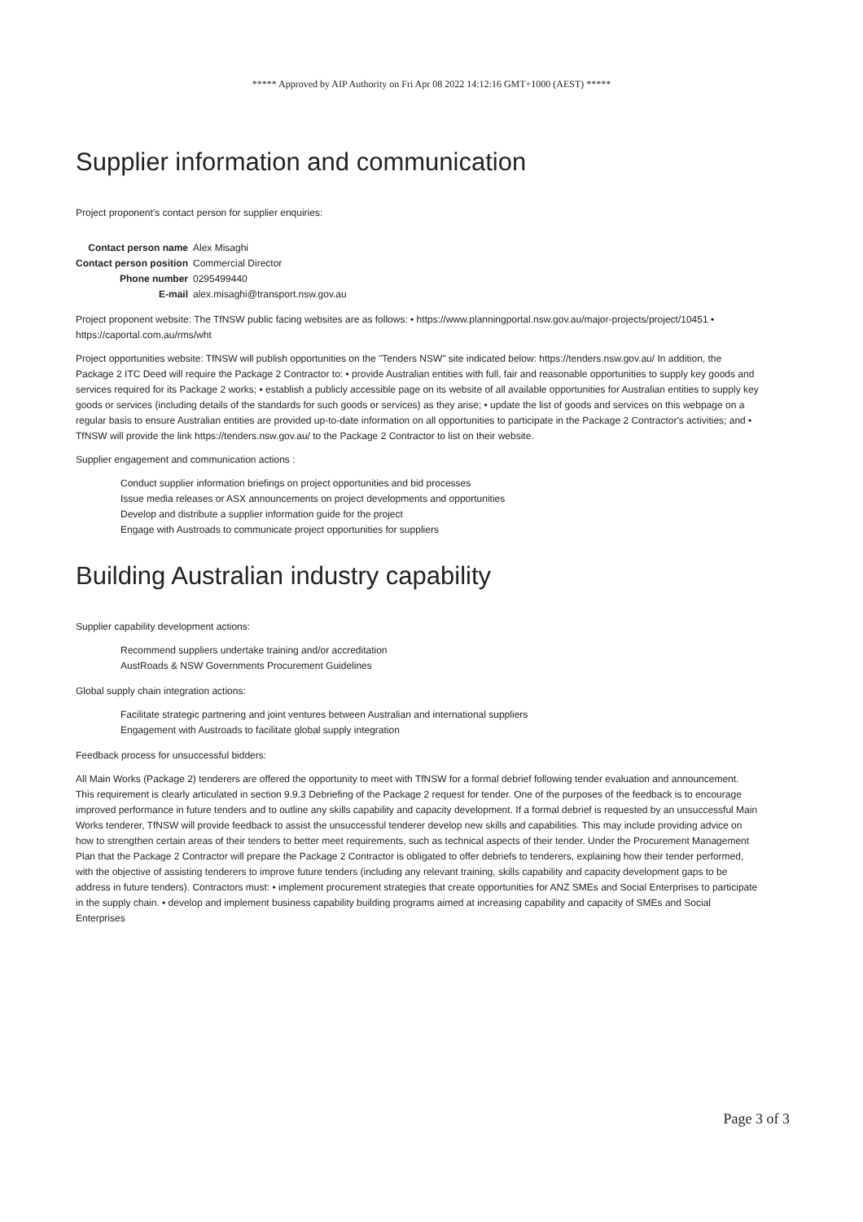***** Approved by AIP Authority on Fri Apr 08 2022 14:12:16 GMT+1000 (AEST) *****
Supplier information and communication
Project proponent’s contact person for supplier enquiries:
| Contact person name | Alex Misaghi |
| Contact person position | Commercial Director |
| Phone number | 0295499440 |
| E-mail | alex.misaghi@transport.nsw.gov.au |
Project proponent website: The TfNSW public facing websites are as follows: • https://www.planningportal.nsw.gov.au/major-projects/project/10451 • https://caportal.com.au/rms/wht
Project opportunities website: TfNSW will publish opportunities on the "Tenders NSW" site indicated below: https://tenders.nsw.gov.au/ In addition, the Package 2 ITC Deed will require the Package 2 Contractor to: • provide Australian entities with full, fair and reasonable opportunities to supply key goods and services required for its Package 2 works; • establish a publicly accessible page on its website of all available opportunities for Australian entities to supply key goods or services (including details of the standards for such goods or services) as they arise; • update the list of goods and services on this webpage on a regular basis to ensure Australian entities are provided up-to-date information on all opportunities to participate in the Package 2 Contractor's activities; and • TfNSW will provide the link https://tenders.nsw.gov.au/ to the Package 2 Contractor to list on their website.
Supplier engagement and communication actions :
Conduct supplier information briefings on project opportunities and bid processes
Issue media releases or ASX announcements on project developments and opportunities
Develop and distribute a supplier information guide for the project
Engage with Austroads to communicate project opportunities for suppliers
Building Australian industry capability
Supplier capability development actions:
Recommend suppliers undertake training and/or accreditation
AustRoads & NSW Governments Procurement Guidelines
Global supply chain integration actions:
Facilitate strategic partnering and joint ventures between Australian and international suppliers
Engagement with Austroads to facilitate global supply integration
Feedback process for unsuccessful bidders:
All Main Works (Package 2) tenderers are offered the opportunity to meet with TfNSW for a formal debrief following tender evaluation and announcement. This requirement is clearly articulated in section 9.9.3 Debriefing of the Package 2 request for tender. One of the purposes of the feedback is to encourage improved performance in future tenders and to outline any skills capability and capacity development. If a formal debrief is requested by an unsuccessful Main Works tenderer, TfNSW will provide feedback to assist the unsuccessful tenderer develop new skills and capabilities. This may include providing advice on how to strengthen certain areas of their tenders to better meet requirements, such as technical aspects of their tender. Under the Procurement Management Plan that the Package 2 Contractor will prepare the Package 2 Contractor is obligated to offer debriefs to tenderers, explaining how their tender performed, with the objective of assisting tenderers to improve future tenders (including any relevant training, skills capability and capacity development gaps to be address in future tenders). Contractors must: • implement procurement strategies that create opportunities for ANZ SMEs and Social Enterprises to participate in the supply chain. • develop and implement business capability building programs aimed at increasing capability and capacity of SMEs and Social Enterprises
Page 3 of 3